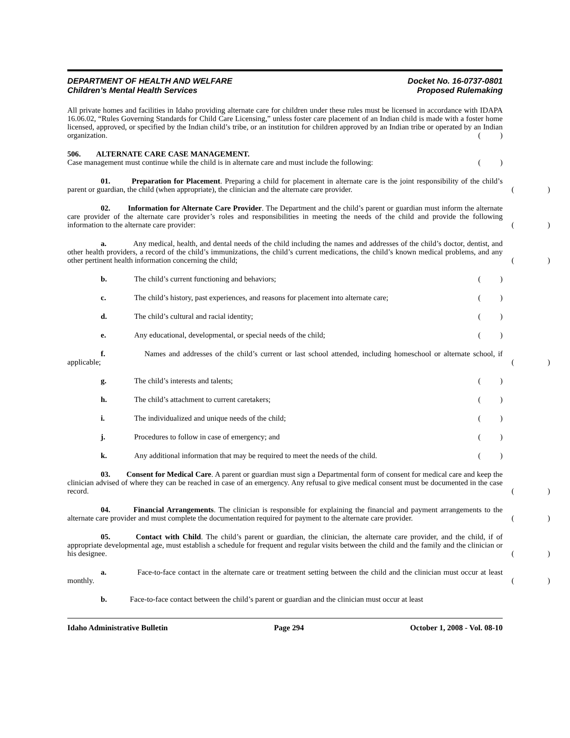DEPARTMENT OF HEALTH AND WELFARE
Children’s Mental Health Services
Docket No. 16-0737-0801
Proposed Rulemaking
All private homes and facilities in Idaho providing alternate care for children under these rules must be licensed in accordance with IDAPA 16.06.02, “Rules Governing Standards for Child Care Licensing,” unless foster care placement of an Indian child is made with a foster home licensed, approved, or specified by the Indian child’s tribe, or an institution for children approved by an Indian tribe or operated by an Indian organization.
()
506. ALTERNATE CARE CASE MANAGEMENT.
Case management must continue while the child is in alternate care and must include the following:
()
01. Preparation for Placement. Preparing a child for placement in alternate care is the joint responsibility of the child’s parent or guardian, the child (when appropriate), the clinician and the alternate care provider.
()
02. Information for Alternate Care Provider. The Department and the child’s parent or guardian must inform the alternate care provider of the alternate care provider’s roles and responsibilities in meeting the needs of the child and provide the following information to the alternate care provider:
()
a. Any medical, health, and dental needs of the child including the names and addresses of the child’s doctor, dentist, and other health providers, a record of the child’s immunizations, the child’s current medications, the child’s known medical problems, and any other pertinent health information concerning the child;
()
b. The child’s current functioning and behaviors; ()
c. The child’s history, past experiences, and reasons for placement into alternate care; ()
d. The child’s cultural and racial identity; ()
e. Any educational, developmental, or special needs of the child; ()
f. Names and addresses of the child’s current or last school attended, including homeschool or alternate school, if applicable;
()
g. The child’s interests and talents; ()
h. The child’s attachment to current caretakers; ()
i. The individualized and unique needs of the child; ()
j. Procedures to follow in case of emergency; and ()
k. Any additional information that may be required to meet the needs of the child. ()
03. Consent for Medical Care. A parent or guardian must sign a Departmental form of consent for medical care and keep the clinician advised of where they can be reached in case of an emergency. Any refusal to give medical consent must be documented in the case record.
()
04. Financial Arrangements. The clinician is responsible for explaining the financial and payment arrangements to the alternate care provider and must complete the documentation required for payment to the alternate care provider.
()
05. Contact with Child. The child’s parent or guardian, the clinician, the alternate care provider, and the child, if of appropriate developmental age, must establish a schedule for frequent and regular visits between the child and the family and the clinician or his designee.
()
a. Face-to-face contact in the alternate care or treatment setting between the child and the clinician must occur at least monthly.
()
b. Face-to-face contact between the child’s parent or guardian and the clinician must occur at least
Idaho Administrative Bulletin Page 294 October 1, 2008 - Vol. 08-10